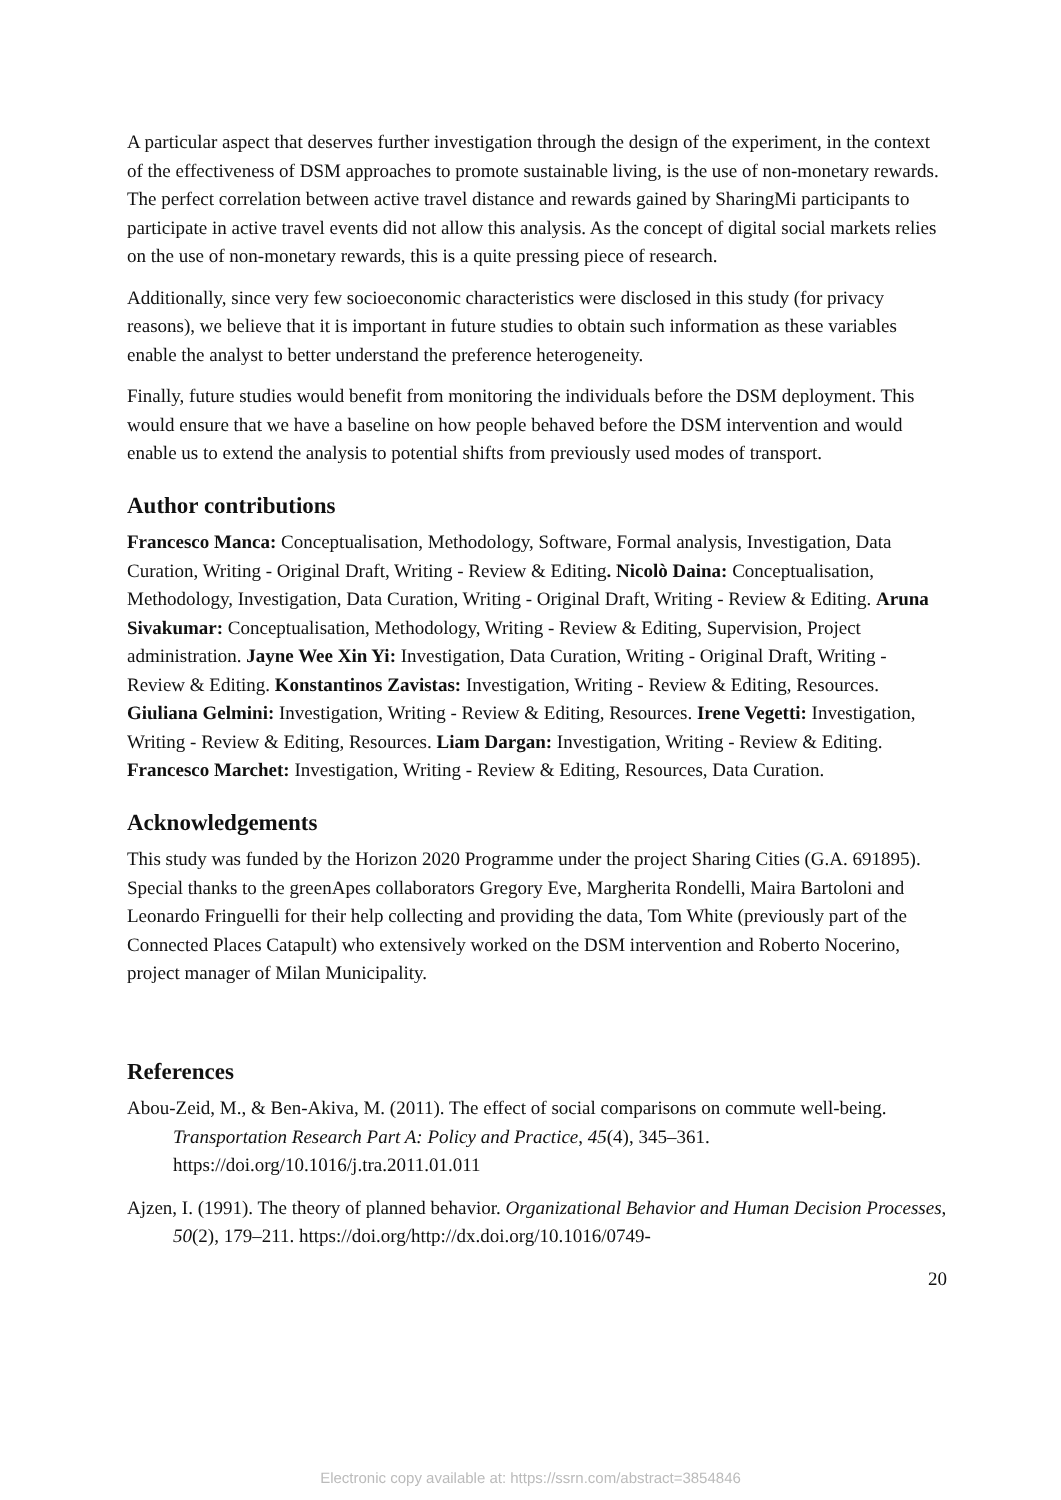A particular aspect that deserves further investigation through the design of the experiment, in the context of the effectiveness of DSM approaches to promote sustainable living, is the use of non-monetary rewards. The perfect correlation between active travel distance and rewards gained by SharingMi participants to participate in active travel events did not allow this analysis. As the concept of digital social markets relies on the use of non-monetary rewards, this is a quite pressing piece of research.
Additionally, since very few socioeconomic characteristics were disclosed in this study (for privacy reasons), we believe that it is important in future studies to obtain such information as these variables enable the analyst to better understand the preference heterogeneity.
Finally, future studies would benefit from monitoring the individuals before the DSM deployment. This would ensure that we have a baseline on how people behaved before the DSM intervention and would enable us to extend the analysis to potential shifts from previously used modes of transport.
Author contributions
Francesco Manca: Conceptualisation, Methodology, Software, Formal analysis, Investigation, Data Curation, Writing - Original Draft, Writing - Review & Editing. Nicolò Daina: Conceptualisation, Methodology, Investigation, Data Curation, Writing - Original Draft, Writing - Review & Editing. Aruna Sivakumar: Conceptualisation, Methodology, Writing - Review & Editing, Supervision, Project administration. Jayne Wee Xin Yi: Investigation, Data Curation, Writing - Original Draft, Writing - Review & Editing. Konstantinos Zavistas: Investigation, Writing - Review & Editing, Resources. Giuliana Gelmini: Investigation, Writing - Review & Editing, Resources. Irene Vegetti: Investigation, Writing - Review & Editing, Resources. Liam Dargan: Investigation, Writing - Review & Editing. Francesco Marchet: Investigation, Writing - Review & Editing, Resources, Data Curation.
Acknowledgements
This study was funded by the Horizon 2020 Programme under the project Sharing Cities (G.A. 691895). Special thanks to the greenApes collaborators Gregory Eve, Margherita Rondelli, Maira Bartoloni and Leonardo Fringuelli for their help collecting and providing the data, Tom White (previously part of the Connected Places Catapult) who extensively worked on the DSM intervention and Roberto Nocerino, project manager of Milan Municipality.
References
Abou-Zeid, M., & Ben-Akiva, M. (2011). The effect of social comparisons on commute well-being. Transportation Research Part A: Policy and Practice, 45(4), 345–361. https://doi.org/10.1016/j.tra.2011.01.011
Ajzen, I. (1991). The theory of planned behavior. Organizational Behavior and Human Decision Processes, 50(2), 179–211. https://doi.org/http://dx.doi.org/10.1016/0749-
20
Electronic copy available at: https://ssrn.com/abstract=3854846